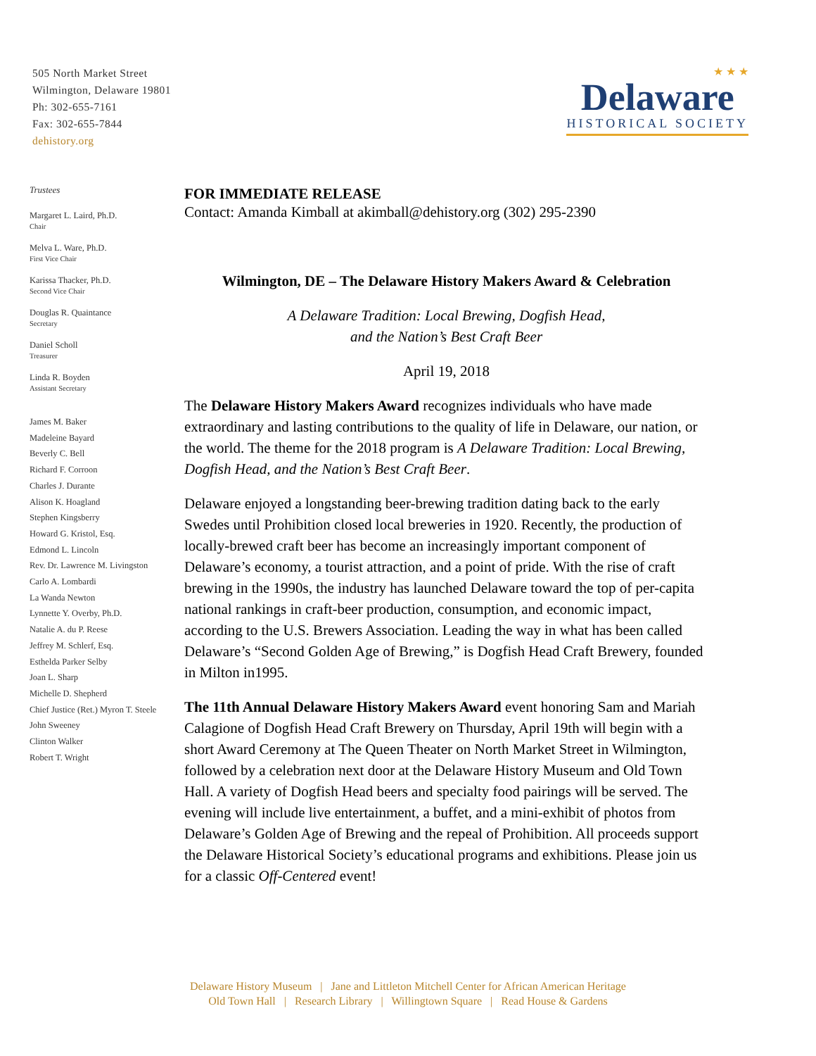505 North Market Street
Wilmington, Delaware 19801
Ph: 302-655-7161
Fax: 302-655-7844
dehistory.org
★ ★ ★
Delaware
HISTORICAL SOCIETY
Trustees
Margaret L. Laird, Ph.D.
Chair
Melva L. Ware, Ph.D.
First Vice Chair
Karissa Thacker, Ph.D.
Second Vice Chair
Douglas R. Quaintance
Secretary
Daniel Scholl
Treasurer
Linda R. Boyden
Assistant Secretary
James M. Baker
Madeleine Bayard
Beverly C. Bell
Richard F. Corroon
Charles J. Durante
Alison K. Hoagland
Stephen Kingsberry
Howard G. Kristol, Esq.
Edmond L. Lincoln
Rev. Dr. Lawrence M. Livingston
Carlo A. Lombardi
La Wanda Newton
Lynnette Y. Overby, Ph.D.
Natalie A. du P. Reese
Jeffrey M. Schlerf, Esq.
Esthelda Parker Selby
Joan L. Sharp
Michelle D. Shepherd
Chief Justice (Ret.) Myron T. Steele
John Sweeney
Clinton Walker
Robert T. Wright
FOR IMMEDIATE RELEASE
Contact: Amanda Kimball at akimball@dehistory.org (302) 295-2390
Wilmington, DE – The Delaware History Makers Award & Celebration
A Delaware Tradition: Local Brewing, Dogfish Head,
and the Nation’s Best Craft Beer
April 19, 2018
The Delaware History Makers Award recognizes individuals who have made extraordinary and lasting contributions to the quality of life in Delaware, our nation, or the world. The theme for the 2018 program is A Delaware Tradition: Local Brewing, Dogfish Head, and the Nation’s Best Craft Beer.
Delaware enjoyed a longstanding beer-brewing tradition dating back to the early Swedes until Prohibition closed local breweries in 1920. Recently, the production of locally-brewed craft beer has become an increasingly important component of Delaware’s economy, a tourist attraction, and a point of pride. With the rise of craft brewing in the 1990s, the industry has launched Delaware toward the top of per-capita national rankings in craft-beer production, consumption, and economic impact, according to the U.S. Brewers Association. Leading the way in what has been called Delaware’s “Second Golden Age of Brewing,” is Dogfish Head Craft Brewery, founded in Milton in1995.
The 11th Annual Delaware History Makers Award event honoring Sam and Mariah Calagione of Dogfish Head Craft Brewery on Thursday, April 19th will begin with a short Award Ceremony at The Queen Theater on North Market Street in Wilmington, followed by a celebration next door at the Delaware History Museum and Old Town Hall. A variety of Dogfish Head beers and specialty food pairings will be served. The evening will include live entertainment, a buffet, and a mini-exhibit of photos from Delaware’s Golden Age of Brewing and the repeal of Prohibition. All proceeds support the Delaware Historical Society’s educational programs and exhibitions. Please join us for a classic Off-Centered event!
Delaware History Museum | Jane and Littleton Mitchell Center for African American Heritage
Old Town Hall | Research Library | Willingtown Square | Read House & Gardens